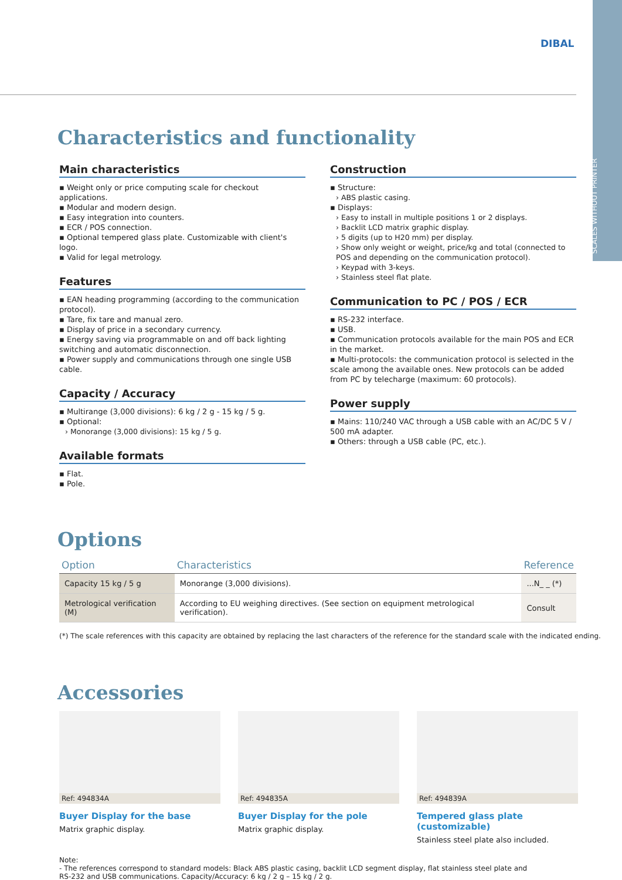SCALES WITHOUT PRINTER
DIBAL
Characteristics and functionality
Main characteristics
▪ Weight only or price computing scale for checkout applications.
▪ Modular and modern design.
▪ Easy integration into counters.
▪ ECR / POS connection.
▪ Optional tempered glass plate. Customizable with client's logo.
▪ Valid for legal metrology.
Features
▪ EAN heading programming (according to the communication protocol).
▪ Tare, fix tare and manual zero.
▪ Display of price in a secondary currency.
▪ Energy saving via programmable on and off back lighting switching and automatic disconnection.
▪ Power supply and communications through one single USB cable.
Capacity / Accuracy
▪ Multirange (3,000 divisions): 6 kg / 2 g - 15 kg / 5 g.
▪ Optional:
› Monorange (3,000 divisions): 15 kg / 5 g.
Available formats
▪ Flat.
▪ Pole.
Construction
▪ Structure:
› ABS plastic casing.
▪ Displays:
› Easy to install in multiple positions 1 or 2 displays.
› Backlit LCD matrix graphic display.
› 5 digits (up to H20 mm) per display.
› Show only weight or weight, price/kg and total (connected to POS and depending on the communication protocol).
› Keypad with 3-keys.
› Stainless steel flat plate.
Communication to PC / POS / ECR
▪ RS-232 interface.
▪ USB.
▪ Communication protocols available for the main POS and ECR in the market.
▪ Multi-protocols: the communication protocol is selected in the scale among the available ones. New protocols can be added from PC by telecharge (maximum: 60 protocols).
Power supply
▪ Mains: 110/240 VAC through a USB cable with an AC/DC 5 V / 500 mA adapter.
▪ Others: through a USB cable (PC, etc.).
Options
| Option | Characteristics | Reference |
| --- | --- | --- |
| Capacity 15 kg / 5 g | Monorange (3,000 divisions). | ...N_ _ (*) |
| Metrological verification (M) | According to EU weighing directives. (See section on equipment metrological verification). | Consult |
(*) The scale references with this capacity are obtained by replacing the last characters of the reference for the standard scale with the indicated ending.
Accessories
Ref: 494834A
Buyer Display for the base
Matrix graphic display.
Ref: 494835A
Buyer Display for the pole
Matrix graphic display.
Ref: 494839A
Tempered glass plate (customizable)
Stainless steel plate also included.
Note:
- The references correspond to standard models: Black ABS plastic casing, backlit LCD segment display, flat stainless steel plate and RS-232 and USB communications. Capacity/Accuracy: 6 kg / 2 g – 15 kg / 2 g.